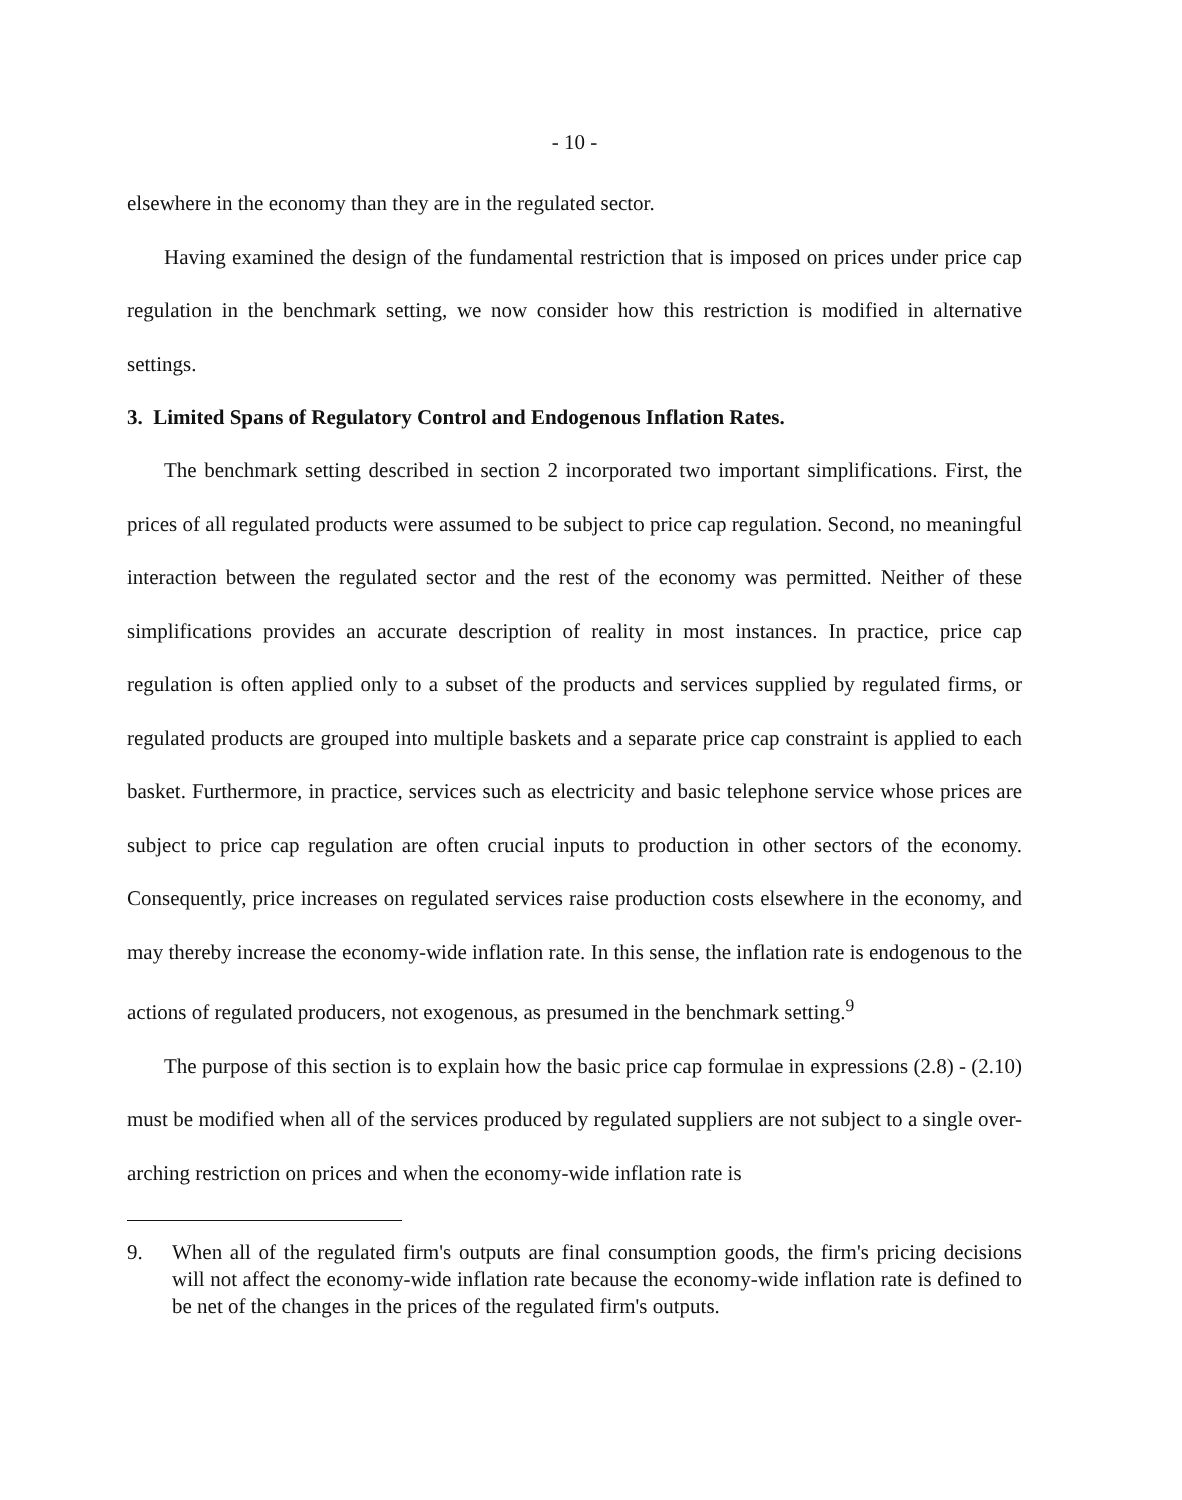- 10 -
elsewhere in the economy than they are in the regulated sector.
Having examined the design of the fundamental restriction that is imposed on prices under price cap regulation in the benchmark setting, we now consider how this restriction is modified in alternative settings.
3. Limited Spans of Regulatory Control and Endogenous Inflation Rates.
The benchmark setting described in section 2 incorporated two important simplifications. First, the prices of all regulated products were assumed to be subject to price cap regulation. Second, no meaningful interaction between the regulated sector and the rest of the economy was permitted. Neither of these simplifications provides an accurate description of reality in most instances. In practice, price cap regulation is often applied only to a subset of the products and services supplied by regulated firms, or regulated products are grouped into multiple baskets and a separate price cap constraint is applied to each basket. Furthermore, in practice, services such as electricity and basic telephone service whose prices are subject to price cap regulation are often crucial inputs to production in other sectors of the economy. Consequently, price increases on regulated services raise production costs elsewhere in the economy, and may thereby increase the economy-wide inflation rate. In this sense, the inflation rate is endogenous to the actions of regulated producers, not exogenous, as presumed in the benchmark setting.<sup>9</sup>
The purpose of this section is to explain how the basic price cap formulae in expressions (2.8) - (2.10) must be modified when all of the services produced by regulated suppliers are not subject to a single over-arching restriction on prices and when the economy-wide inflation rate is
9. When all of the regulated firm's outputs are final consumption goods, the firm's pricing decisions will not affect the economy-wide inflation rate because the economy-wide inflation rate is defined to be net of the changes in the prices of the regulated firm's outputs.